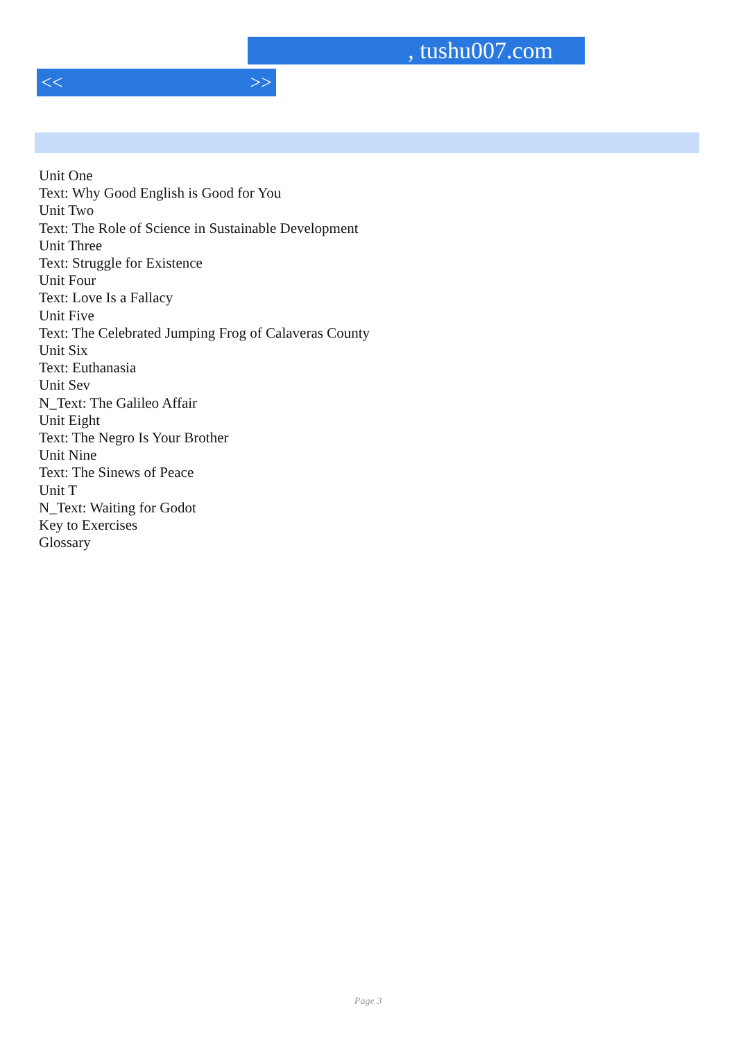, tushu007.com
<< >>
Unit One
Text: Why Good English is Good for You
Unit Two
Text: The Role of Science in Sustainable Development
Unit Three
Text: Struggle for Existence
Unit Four
Text: Love Is a Fallacy
Unit Five
Text: The Celebrated Jumping Frog of Calaveras County
Unit Six
Text: Euthanasia
Unit Sev
N_Text: The Galileo Affair
Unit Eight
Text: The Negro Is Your Brother
Unit Nine
Text: The Sinews of Peace
Unit T
N_Text: Waiting for Godot
Key to Exercises
Glossary
Page 3